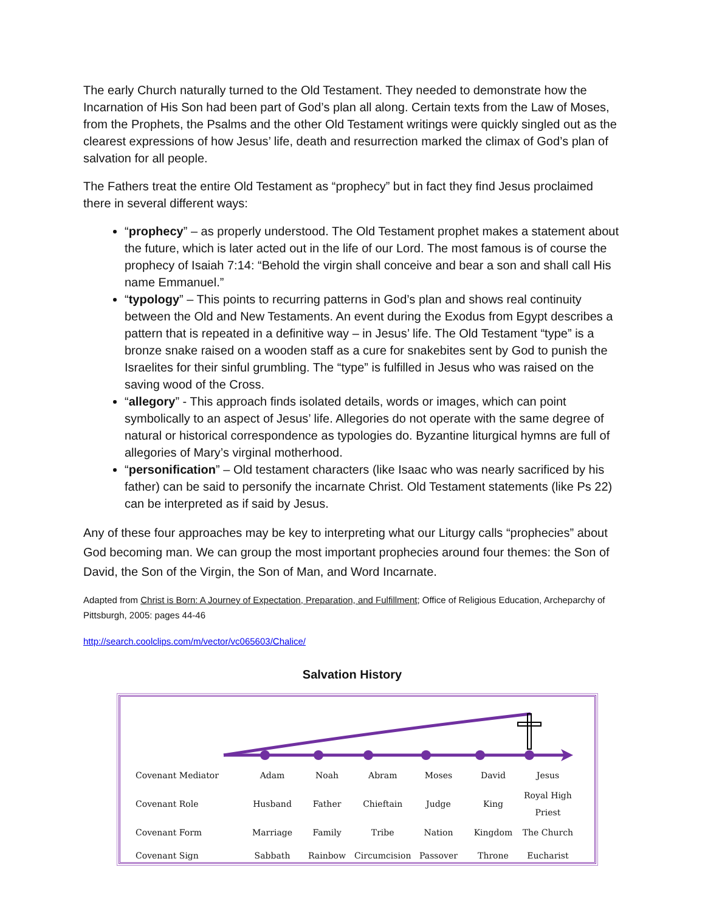The early Church naturally turned to the Old Testament. They needed to demonstrate how the Incarnation of His Son had been part of God’s plan all along. Certain texts from the Law of Moses, from the Prophets, the Psalms and the other Old Testament writings were quickly singled out as the clearest expressions of how Jesus’ life, death and resurrection marked the climax of God’s plan of salvation for all people.
The Fathers treat the entire Old Testament as “prophecy” but in fact they find Jesus proclaimed there in several different ways:
“prophecy” – as properly understood. The Old Testament prophet makes a statement about the future, which is later acted out in the life of our Lord. The most famous is of course the prophecy of Isaiah 7:14: “Behold the virgin shall conceive and bear a son and shall call His name Emmanuel.”
“typology” – This points to recurring patterns in God’s plan and shows real continuity between the Old and New Testaments. An event during the Exodus from Egypt describes a pattern that is repeated in a definitive way – in Jesus’ life. The Old Testament “type” is a bronze snake raised on a wooden staff as a cure for snakebites sent by God to punish the Israelites for their sinful grumbling. The “type” is fulfilled in Jesus who was raised on the saving wood of the Cross.
“allegory” - This approach finds isolated details, words or images, which can point symbolically to an aspect of Jesus’ life. Allegories do not operate with the same degree of natural or historical correspondence as typologies do. Byzantine liturgical hymns are full of allegories of Mary’s virginal motherhood.
“personification” – Old testament characters (like Isaac who was nearly sacrificed by his father) can be said to personify the incarnate Christ. Old Testament statements (like Ps 22) can be interpreted as if said by Jesus.
Any of these four approaches may be key to interpreting what our Liturgy calls “prophecies” about God becoming man. We can group the most important prophecies around four themes: the Son of David, the Son of the Virgin, the Son of Man, and Word Incarnate.
Adapted from Christ is Born: A Journey of Expectation, Preparation, and Fulfillment; Office of Religious Education, Archeparchy of Pittsburgh, 2005: pages 44-46
http://search.coolclips.com/m/vector/vc065603/Chalice/
Salvation History
| Covenant Mediator | Adam | Noah | Abram | Moses | David | Jesus |
| Covenant Role | Husband | Father | Chieftain | Judge | King | Royal High Priest |
| Covenant Form | Marriage | Family | Tribe | Nation | Kingdom | The Church |
| Covenant Sign | Sabbath | Rainbow | Circumcision | Passover | Throne | Eucharist |